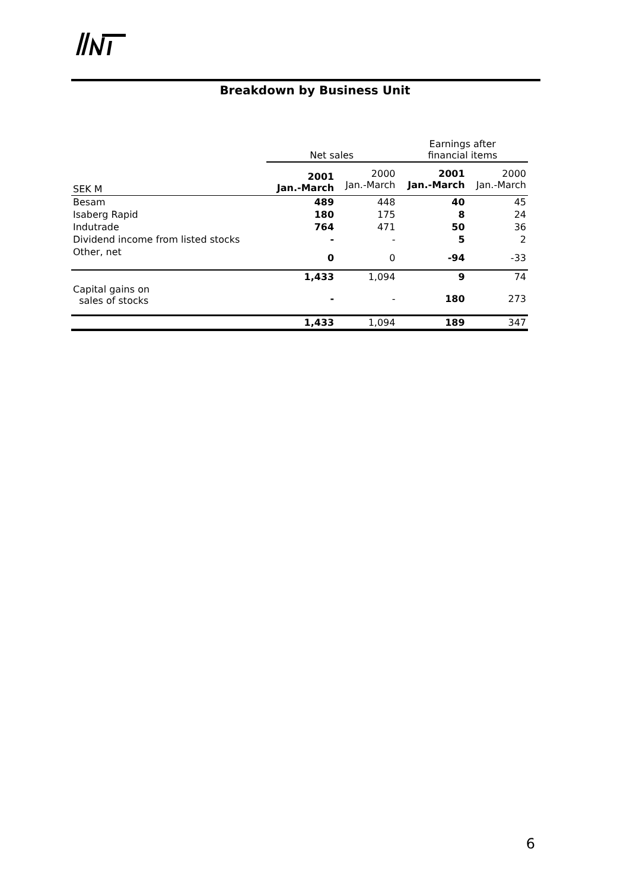Breakdown by Business Unit
| | Net sales | | Earnings after financial items | |
| --- | --- | --- | --- | --- |
| SEK M | 2001 Jan.-March | 2000 Jan.-March | 2001 Jan.-March | 2000 Jan.-March |
| Besam | 489 | 448 | 40 | 45 |
| Isaberg Rapid | 180 | 175 | 8 | 24 |
| Indutrade | 764 | 471 | 50 | 36 |
| Dividend income from listed stocks | - | - | 5 | 2 |
| Other, net | 0 | 0 | -94 | -33 |
| | 1,433 | 1,094 | 9 | 74 |
| Capital gains on sales of stocks | - | - | 180 | 273 |
| | 1,433 | 1,094 | 189 | 347 |
6